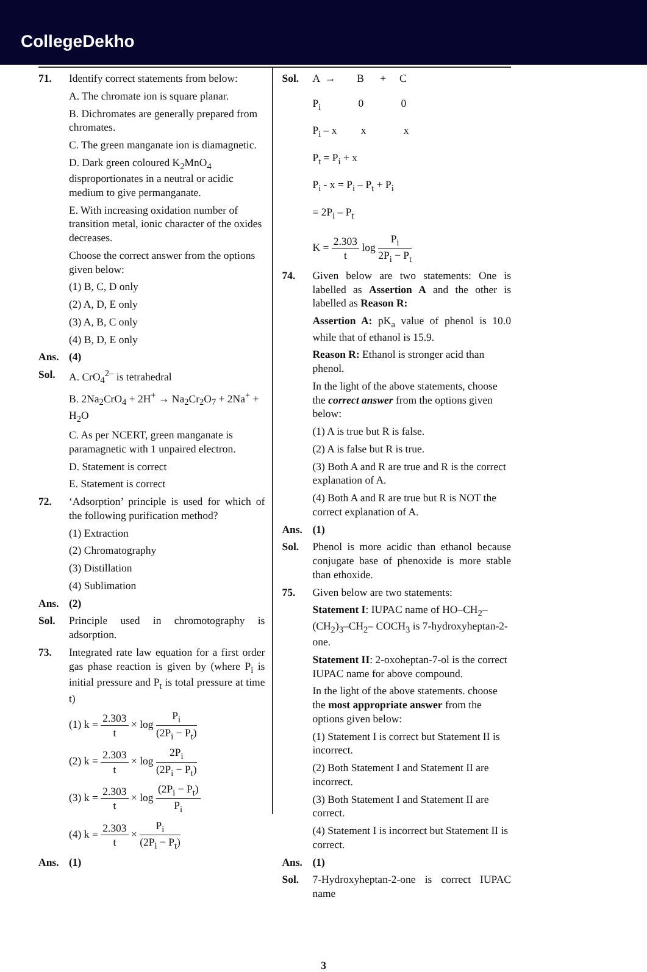CollegeDekho
71. Identify correct statements from below:
A. The chromate ion is square planar.
B. Dichromates are generally prepared from chromates.
C. The green manganate ion is diamagnetic.
D. Dark green coloured K<sub>2</sub>MnO<sub>4</sub> disproportionates in a neutral or acidic medium to give permanganate.
E. With increasing oxidation number of transition metal, ionic character of the oxides decreases.
Choose the correct answer from the options given below:
(1) B, C, D only
(2) A, D, E only
(3) A, B, C only
(4) B, D, E only
Ans. (4)
Sol. A. CrO<sub>4</sub><sup>2–</sup> is tetrahedral
B. 2Na<sub>2</sub>CrO<sub>4</sub> + 2H<sup>+</sup> → Na<sub>2</sub>Cr<sub>2</sub>O<sub>7</sub> + 2Na<sup>+</sup> + H<sub>2</sub>O
C. As per NCERT, green manganate is paramagnetic with 1 unpaired electron.
D. Statement is correct
E. Statement is correct
72. ‘Adsorption’ principle is used for which of the following purification method?
(1) Extraction
(2) Chromatography
(3) Distillation
(4) Sublimation
Ans. (2)
Sol. Principle used in chromotography is adsorption.
73. Integrated rate law equation for a first order gas phase reaction is given by (where P<sub>i</sub> is initial pressure and P<sub>t</sub> is total pressure at time t)
(1) k = 2.303 t × log P<sub>i</sub> (2P<sub>i</sub> − P<sub>t</sub>)
(2) k = 2.303 t × log 2P<sub>i</sub> (2P<sub>i</sub> − P<sub>t</sub>)
(3) k = 2.303 t × log (2P<sub>i</sub> − P<sub>t</sub>) P<sub>i</sub>
(4) k = 2.303 t × P<sub>i</sub> (2P<sub>i</sub> − P<sub>t</sub>)
Ans. (1)
Sol. A → B + C
P<sub>i</sub> 0 0
P<sub>i</sub> – x x x
P<sub>t</sub> = P<sub>i</sub> + x
P<sub>i</sub> - x = P<sub>i</sub> – P<sub>t</sub> + P<sub>i</sub>
= 2P<sub>i</sub> – P<sub>t</sub>
K = 2.303 t log P<sub>i</sub> 2P<sub>i</sub> − P<sub>t</sub>
74. Given below are two statements: One is labelled as Assertion A and the other is labelled as Reason R:
Assertion A: pK<sub>a</sub> value of phenol is 10.0 while that of ethanol is 15.9.
Reason R: Ethanol is stronger acid than phenol.
In the light of the above statements, choose the correct answer from the options given below:
(1) A is true but R is false.
(2) A is false but R is true.
(3) Both A and R are true and R is the correct explanation of A.
(4) Both A and R are true but R is NOT the correct explanation of A.
Ans. (1)
Sol. Phenol is more acidic than ethanol because conjugate base of phenoxide is more stable than ethoxide.
75. Given below are two statements:
Statement I: IUPAC name of HO–CH<sub>2</sub>–(CH<sub>2</sub>)<sub>3</sub>–CH<sub>2</sub>– COCH<sub>3</sub> is 7-hydroxyheptan-2-one.
Statement II: 2-oxoheptan-7-ol is the correct IUPAC name for above compound.
In the light of the above statements. choose the most appropriate answer from the options given below:
(1) Statement I is correct but Statement II is incorrect.
(2) Both Statement I and Statement II are incorrect.
(3) Both Statement I and Statement II are correct.
(4) Statement I is incorrect but Statement II is correct.
Ans. (1)
Sol. 7-Hydroxyheptan-2-one is correct IUPAC name
3